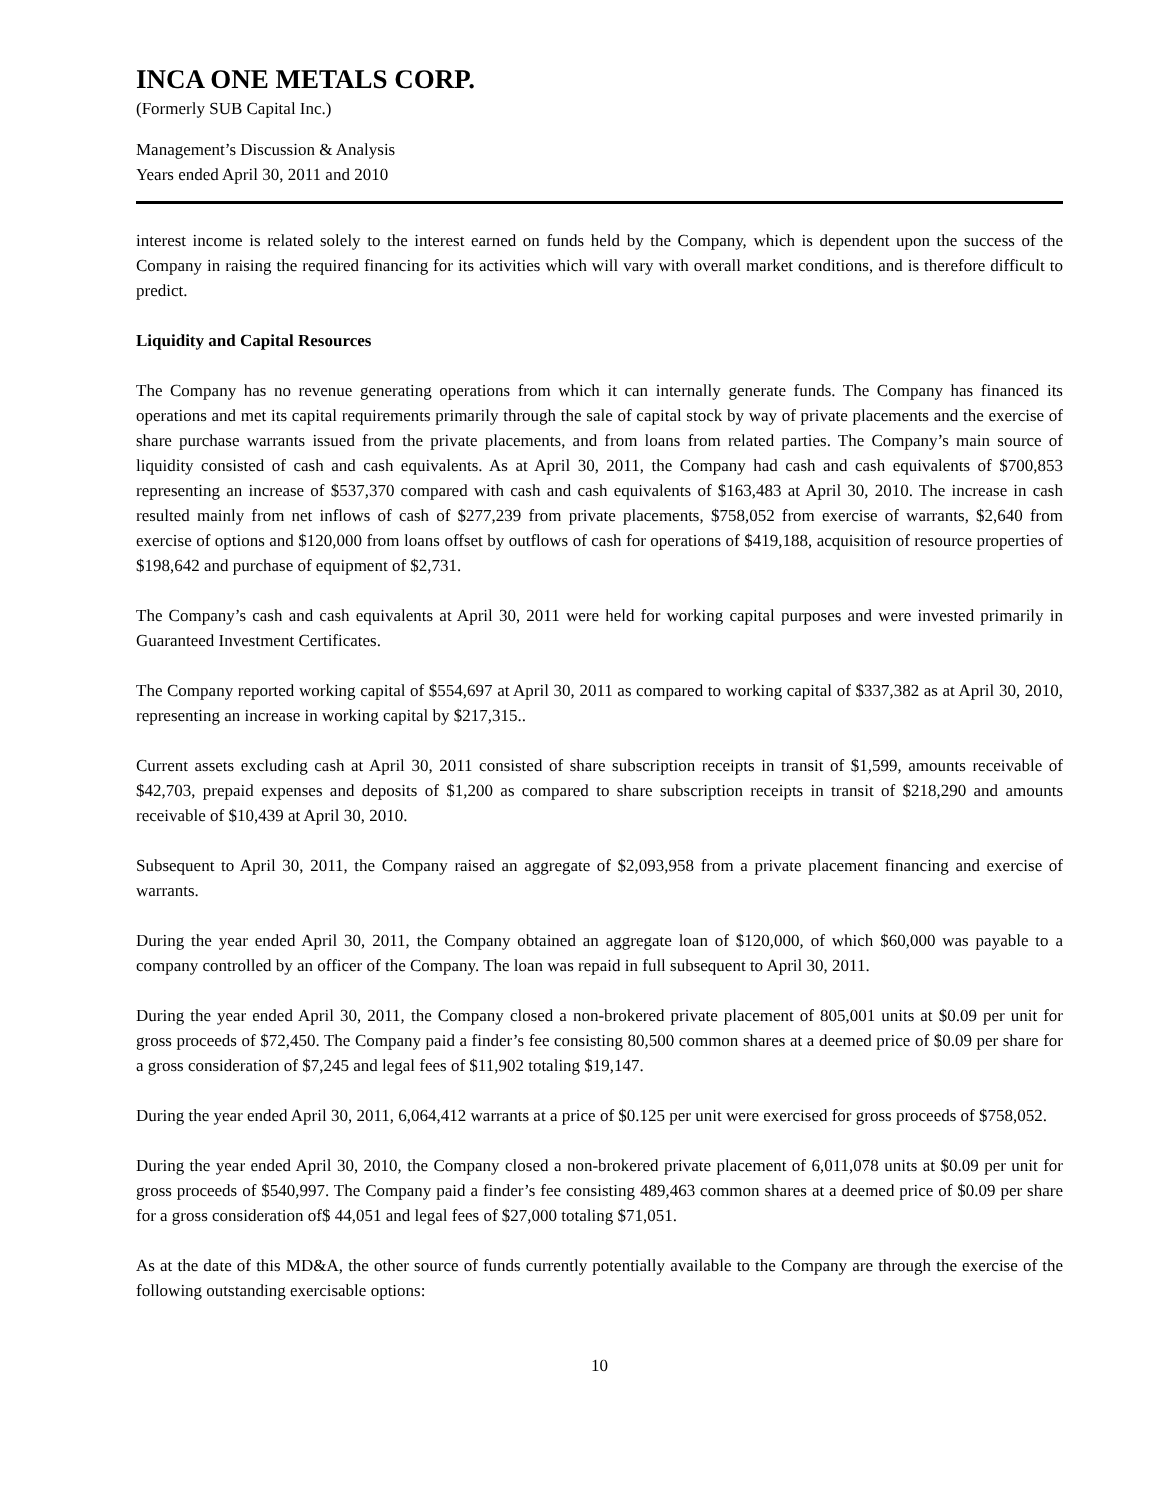INCA ONE METALS CORP.
(Formerly SUB Capital Inc.)
Management’s Discussion & Analysis
Years ended April 30, 2011 and 2010
interest income is related solely to the interest earned on funds held by the Company, which is dependent upon the success of the Company in raising the required financing for its activities which will vary with overall market conditions, and is therefore difficult to predict.
Liquidity and Capital Resources
The Company has no revenue generating operations from which it can internally generate funds. The Company has financed its operations and met its capital requirements primarily through the sale of capital stock by way of private placements and the exercise of share purchase warrants issued from the private placements, and from loans from related parties. The Company’s main source of liquidity consisted of cash and cash equivalents. As at April 30, 2011, the Company had cash and cash equivalents of $700,853 representing an increase of $537,370 compared with cash and cash equivalents of $163,483 at April 30, 2010. The increase in cash resulted mainly from net inflows of cash of $277,239 from private placements, $758,052 from exercise of warrants, $2,640 from exercise of options and $120,000 from loans offset by outflows of cash for operations of $419,188, acquisition of resource properties of $198,642 and purchase of equipment of $2,731.
The Company’s cash and cash equivalents at April 30, 2011 were held for working capital purposes and were invested primarily in Guaranteed Investment Certificates.
The Company reported working capital of $554,697 at April 30, 2011 as compared to working capital of $337,382 as at April 30, 2010, representing an increase in working capital by $217,315..
Current assets excluding cash at April 30, 2011 consisted of share subscription receipts in transit of $1,599, amounts receivable of $42,703, prepaid expenses and deposits of $1,200 as compared to share subscription receipts in transit of $218,290 and amounts receivable of $10,439 at April 30, 2010.
Subsequent to April 30, 2011, the Company raised an aggregate of $2,093,958 from a private placement financing and exercise of warrants.
During the year ended April 30, 2011, the Company obtained an aggregate loan of $120,000, of which $60,000 was payable to a company controlled by an officer of the Company. The loan was repaid in full subsequent to April 30, 2011.
During the year ended April 30, 2011, the Company closed a non-brokered private placement of 805,001 units at $0.09 per unit for gross proceeds of $72,450. The Company paid a finder’s fee consisting 80,500 common shares at a deemed price of $0.09 per share for a gross consideration of $7,245 and legal fees of $11,902 totaling $19,147.
During the year ended April 30, 2011, 6,064,412 warrants at a price of $0.125 per unit were exercised for gross proceeds of $758,052.
During the year ended April 30, 2010, the Company closed a non-brokered private placement of 6,011,078 units at $0.09 per unit for gross proceeds of $540,997. The Company paid a finder’s fee consisting 489,463 common shares at a deemed price of $0.09 per share for a gross consideration of$ 44,051 and legal fees of $27,000 totaling $71,051.
As at the date of this MD&A, the other source of funds currently potentially available to the Company are through the exercise of the following outstanding exercisable options:
10